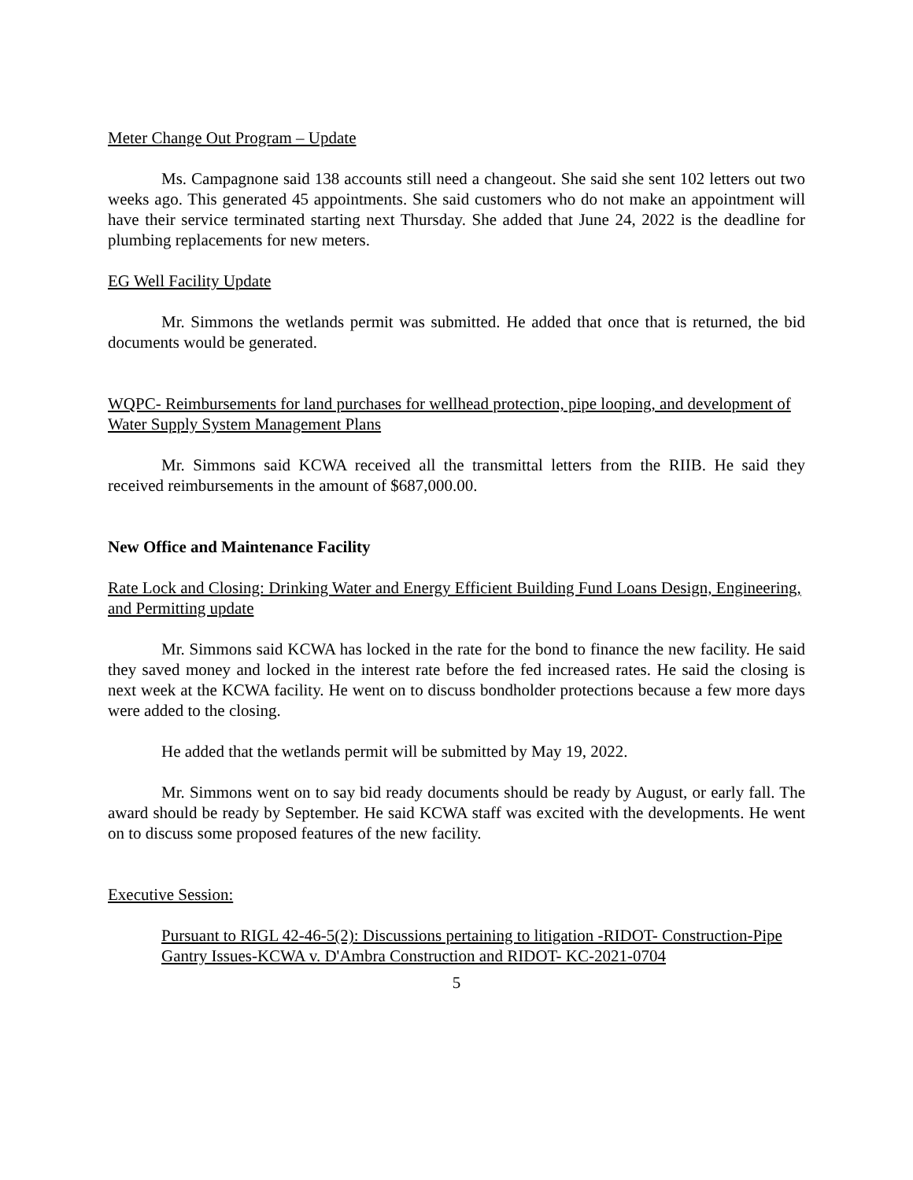Meter Change Out Program – Update
Ms. Campagnone said 138 accounts still need a changeout. She said she sent 102 letters out two weeks ago. This generated 45 appointments. She said customers who do not make an appointment will have their service terminated starting next Thursday. She added that June 24, 2022 is the deadline for plumbing replacements for new meters.
EG Well Facility Update
Mr. Simmons the wetlands permit was submitted. He added that once that is returned, the bid documents would be generated.
WQPC- Reimbursements for land purchases for wellhead protection, pipe looping, and development of Water Supply System Management Plans
Mr. Simmons said KCWA received all the transmittal letters from the RIIB. He said they received reimbursements in the amount of $687,000.00.
New Office and Maintenance Facility
Rate Lock and Closing: Drinking Water and Energy Efficient Building Fund Loans Design, Engineering, and Permitting update
Mr. Simmons said KCWA has locked in the rate for the bond to finance the new facility. He said they saved money and locked in the interest rate before the fed increased rates. He said the closing is next week at the KCWA facility. He went on to discuss bondholder protections because a few more days were added to the closing.
He added that the wetlands permit will be submitted by May 19, 2022.
Mr. Simmons went on to say bid ready documents should be ready by August, or early fall. The award should be ready by September. He said KCWA staff was excited with the developments. He went on to discuss some proposed features of the new facility.
Executive Session:
Pursuant to RIGL 42-46-5(2): Discussions pertaining to litigation -RIDOT- Construction-Pipe Gantry Issues-KCWA v. D'Ambra Construction and RIDOT- KC-2021-0704
5